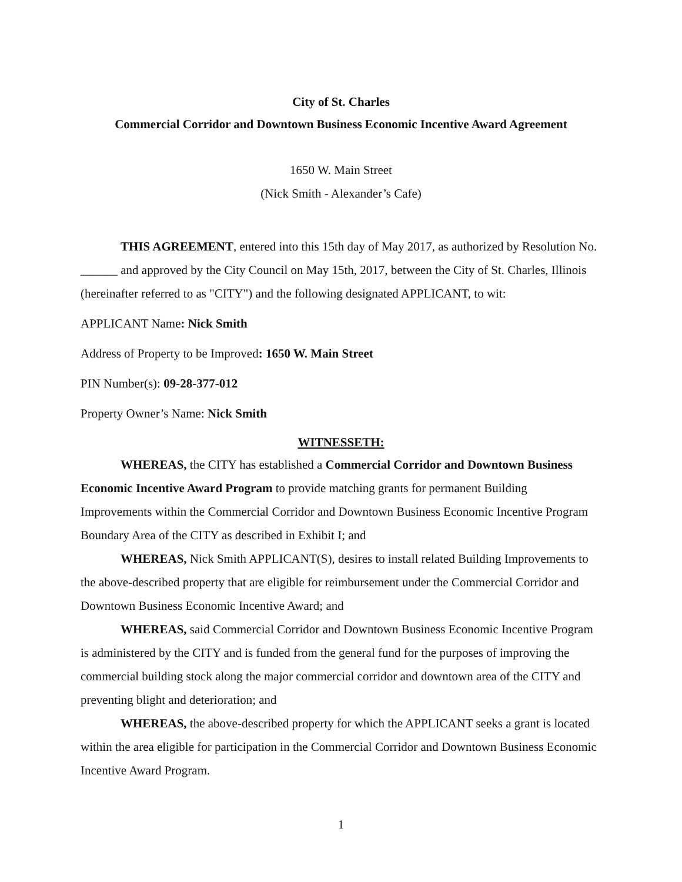City of St. Charles
Commercial Corridor and Downtown Business Economic Incentive Award Agreement
1650 W. Main Street
(Nick Smith - Alexander’s Cafe)
THIS AGREEMENT, entered into this 15th day of May 2017, as authorized by Resolution No. ______ and approved by the City Council on May 15th, 2017, between the City of St. Charles, Illinois (hereinafter referred to as "CITY") and the following designated APPLICANT, to wit:
APPLICANT Name: Nick Smith
Address of Property to be Improved: 1650 W. Main Street
PIN Number(s): 09-28-377-012
Property Owner’s Name: Nick Smith
WITNESSETH:
WHEREAS, the CITY has established a Commercial Corridor and Downtown Business Economic Incentive Award Program to provide matching grants for permanent Building Improvements within the Commercial Corridor and Downtown Business Economic Incentive Program Boundary Area of the CITY as described in Exhibit I; and
WHEREAS, Nick Smith APPLICANT(S), desires to install related Building Improvements to the above-described property that are eligible for reimbursement under the Commercial Corridor and Downtown Business Economic Incentive Award; and
WHEREAS, said Commercial Corridor and Downtown Business Economic Incentive Program is administered by the CITY and is funded from the general fund for the purposes of improving the commercial building stock along the major commercial corridor and downtown area of the CITY and preventing blight and deterioration; and
WHEREAS, the above-described property for which the APPLICANT seeks a grant is located within the area eligible for participation in the Commercial Corridor and Downtown Business Economic Incentive Award Program.
1